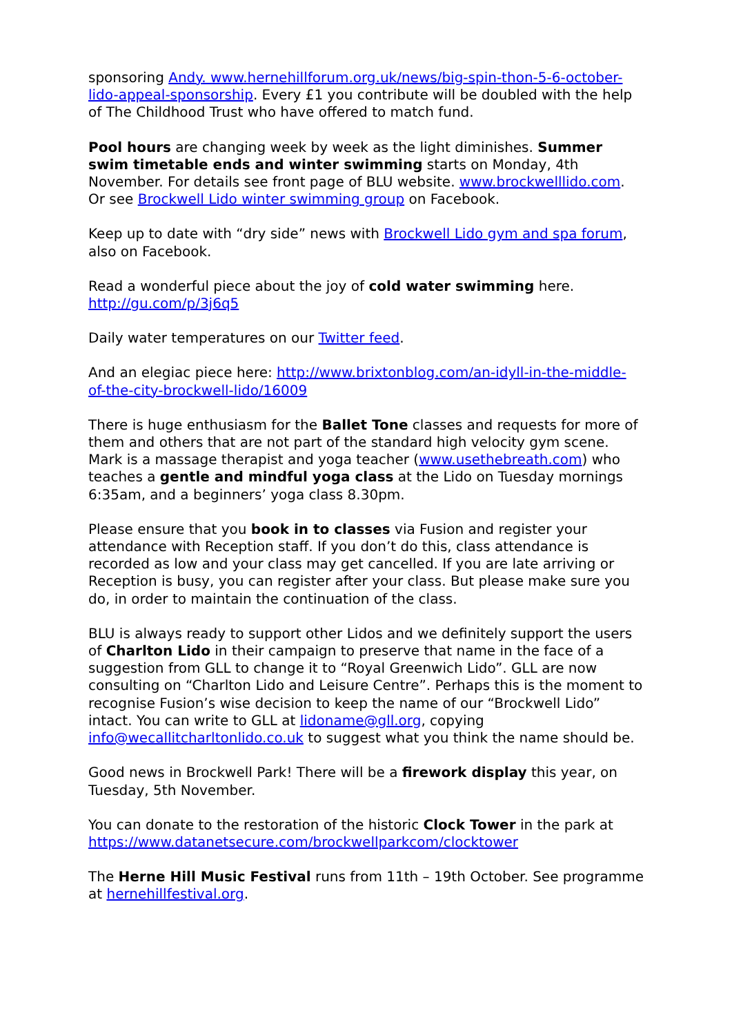sponsoring Andy. www.hernehillforum.org.uk/news/big-spin-thon-5-6-october-lido-appeal-sponsorship. Every £1 you contribute will be doubled with the help of The Childhood Trust who have offered to match fund.
Pool hours are changing week by week as the light diminishes. Summer swim timetable ends and winter swimming starts on Monday, 4th November. For details see front page of BLU website. www.brockwelllido.com. Or see Brockwell Lido winter swimming group on Facebook.
Keep up to date with “dry side” news with Brockwell Lido gym and spa forum, also on Facebook.
Read a wonderful piece about the joy of cold water swimming here. http://gu.com/p/3j6q5
Daily water temperatures on our Twitter feed.
And an elegiac piece here: http://www.brixtonblog.com/an-idyll-in-the-middle-of-the-city-brockwell-lido/16009
There is huge enthusiasm for the Ballet Tone classes and requests for more of them and others that are not part of the standard high velocity gym scene. Mark is a massage therapist and yoga teacher (www.usethebreath.com) who teaches a gentle and mindful yoga class at the Lido on Tuesday mornings 6:35am, and a beginners’ yoga class 8.30pm.
Please ensure that you book in to classes via Fusion and register your attendance with Reception staff. If you don’t do this, class attendance is recorded as low and your class may get cancelled. If you are late arriving or Reception is busy, you can register after your class. But please make sure you do, in order to maintain the continuation of the class.
BLU is always ready to support other Lidos and we definitely support the users of Charlton Lido in their campaign to preserve that name in the face of a suggestion from GLL to change it to “Royal Greenwich Lido”. GLL are now consulting on “Charlton Lido and Leisure Centre”. Perhaps this is the moment to recognise Fusion’s wise decision to keep the name of our “Brockwell Lido” intact. You can write to GLL at lidoname@gll.org, copying info@wecallitcharltonlido.co.uk to suggest what you think the name should be.
Good news in Brockwell Park! There will be a firework display this year, on Tuesday, 5th November.
You can donate to the restoration of the historic Clock Tower in the park at https://www.datanetsecure.com/brockwellparkcom/clocktower
The Herne Hill Music Festival runs from 11th – 19th October. See programme at hernehillfestival.org.